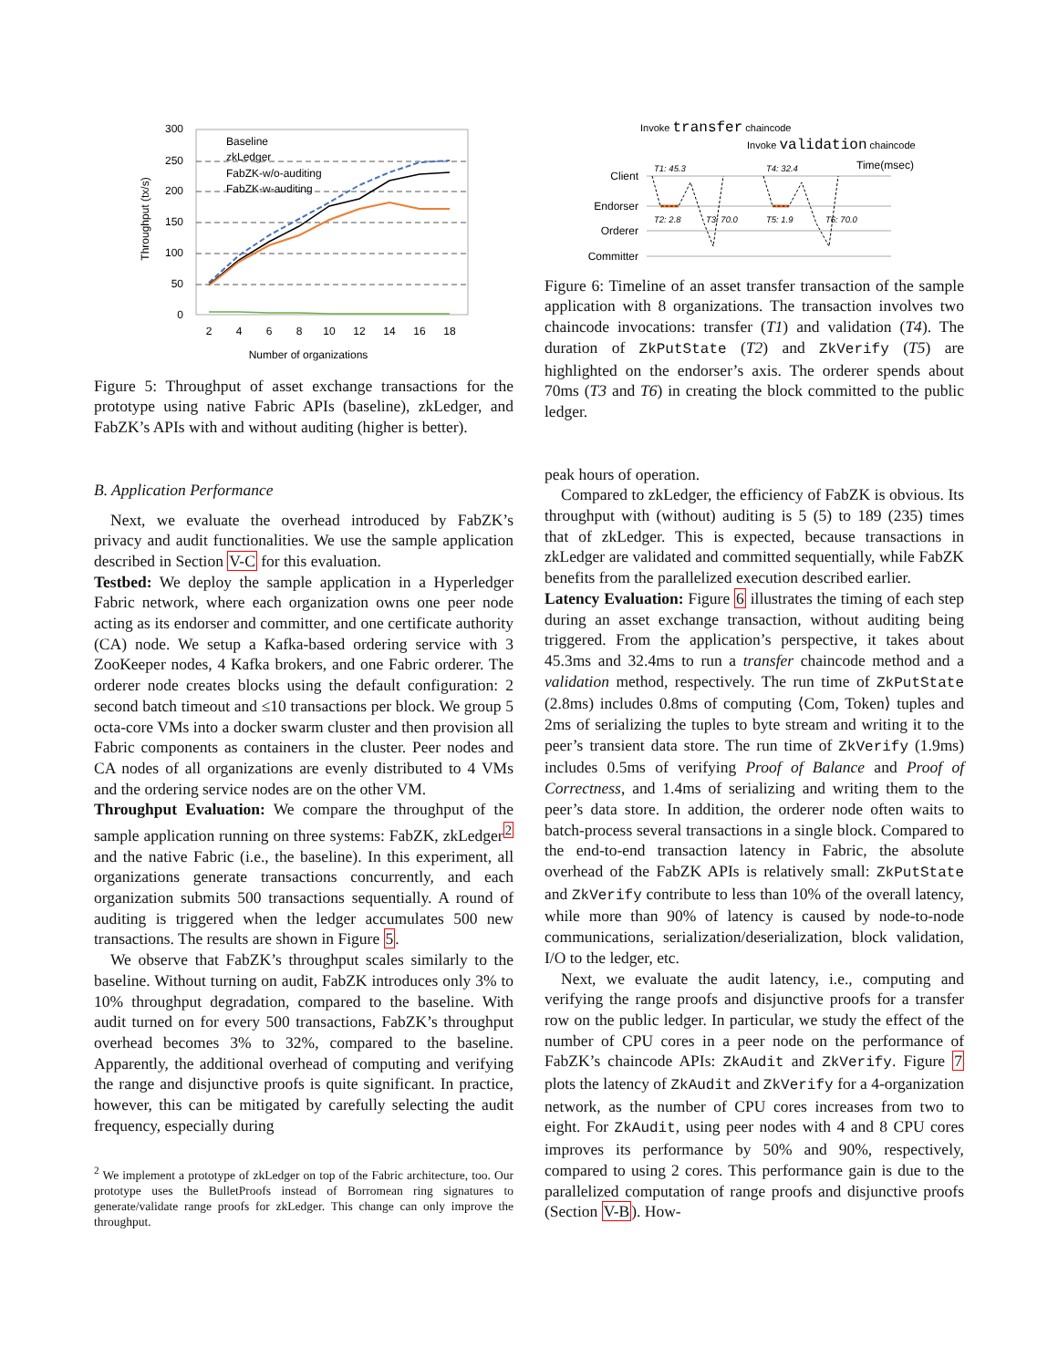300
250
200
150
100
50
0
2
4
6
8
10
12
14
16
18
Number of organizations
Throughput (tx/s)
Baseline
zkLedger
FabZK-w/o-auditing
FabZK-w-auditing
Figure 5: Throughput of asset exchange transactions for the prototype using native Fabric APIs (baseline), zkLedger, and FabZK’s APIs with and without auditing (higher is better).
B. Application Performance
Next, we evaluate the overhead introduced by FabZK’s privacy and audit functionalities. We use the sample application described in Section V-C for this evaluation.
Testbed: We deploy the sample application in a Hyperledger Fabric network, where each organization owns one peer node acting as its endorser and committer, and one certificate authority (CA) node. We setup a Kafka-based ordering service with 3 ZooKeeper nodes, 4 Kafka brokers, and one Fabric orderer. The orderer node creates blocks using the default configuration: 2 second batch timeout and ≤10 transactions per block. We group 5 octa-core VMs into a docker swarm cluster and then provision all Fabric components as containers in the cluster. Peer nodes and CA nodes of all organizations are evenly distributed to 4 VMs and the ordering service nodes are on the other VM.
Throughput Evaluation: We compare the throughput of the sample application running on three systems: FabZK, zkLedger<sup>2</sup> and the native Fabric (i.e., the baseline). In this experiment, all organizations generate transactions concurrently, and each organization submits 500 transactions sequentially. A round of auditing is triggered when the ledger accumulates 500 new transactions. The results are shown in Figure 5.
We observe that FabZK’s throughput scales similarly to the baseline. Without turning on audit, FabZK introduces only 3% to 10% throughput degradation, compared to the baseline. With audit turned on for every 500 transactions, FabZK’s throughput overhead becomes 3% to 32%, compared to the baseline. Apparently, the additional overhead of computing and verifying the range and disjunctive proofs is quite significant. In practice, however, this can be mitigated by carefully selecting the audit frequency, especially during
<sup>2</sup> We implement a prototype of zkLedger on top of the Fabric architecture, too. Our prototype uses the BulletProofs instead of Borromean ring signatures to generate/validate range proofs for zkLedger. This change can only improve the throughput.
Invoke transfer chaincode
Invoke validation chaincode
Time(msec)
Client
Endorser
Orderer
Committer
T1: 45.3
T4: 32.4
T2: 2.8
T3: 70.0
T5: 1.9
T6: 70.0
Figure 6: Timeline of an asset transfer transaction of the sample application with 8 organizations. The transaction involves two chaincode invocations: transfer (T1) and validation (T4). The duration of ZkPutState (T2) and ZkVerify (T5) are highlighted on the endorser’s axis. The orderer spends about 70ms (T3 and T6) in creating the block committed to the public ledger.
peak hours of operation.
Compared to zkLedger, the efficiency of FabZK is obvious. Its throughput with (without) auditing is 5 (5) to 189 (235) times that of zkLedger. This is expected, because transactions in zkLedger are validated and committed sequentially, while FabZK benefits from the parallelized execution described earlier.
Latency Evaluation: Figure 6 illustrates the timing of each step during an asset exchange transaction, without auditing being triggered. From the application’s perspective, it takes about 45.3ms and 32.4ms to run a transfer chaincode method and a validation method, respectively. The run time of ZkPutState (2.8ms) includes 0.8ms of computing ⟨Com, Token⟩ tuples and 2ms of serializing the tuples to byte stream and writing it to the peer’s transient data store. The run time of ZkVerify (1.9ms) includes 0.5ms of verifying Proof of Balance and Proof of Correctness, and 1.4ms of serializing and writing them to the peer’s data store. In addition, the orderer node often waits to batch-process several transactions in a single block. Compared to the end-to-end transaction latency in Fabric, the absolute overhead of the FabZK APIs is relatively small: ZkPutState and ZkVerify contribute to less than 10% of the overall latency, while more than 90% of latency is caused by node-to-node communications, serialization/deserialization, block validation, I/O to the ledger, etc.
Next, we evaluate the audit latency, i.e., computing and verifying the range proofs and disjunctive proofs for a transfer row on the public ledger. In particular, we study the effect of the number of CPU cores in a peer node on the performance of FabZK’s chaincode APIs: ZkAudit and ZkVerify. Figure 7 plots the latency of ZkAudit and ZkVerify for a 4-organization network, as the number of CPU cores increases from two to eight. For ZkAudit, using peer nodes with 4 and 8 CPU cores improves its performance by 50% and 90%, respectively, compared to using 2 cores. This performance gain is due to the parallelized computation of range proofs and disjunctive proofs (Section V-B). How-